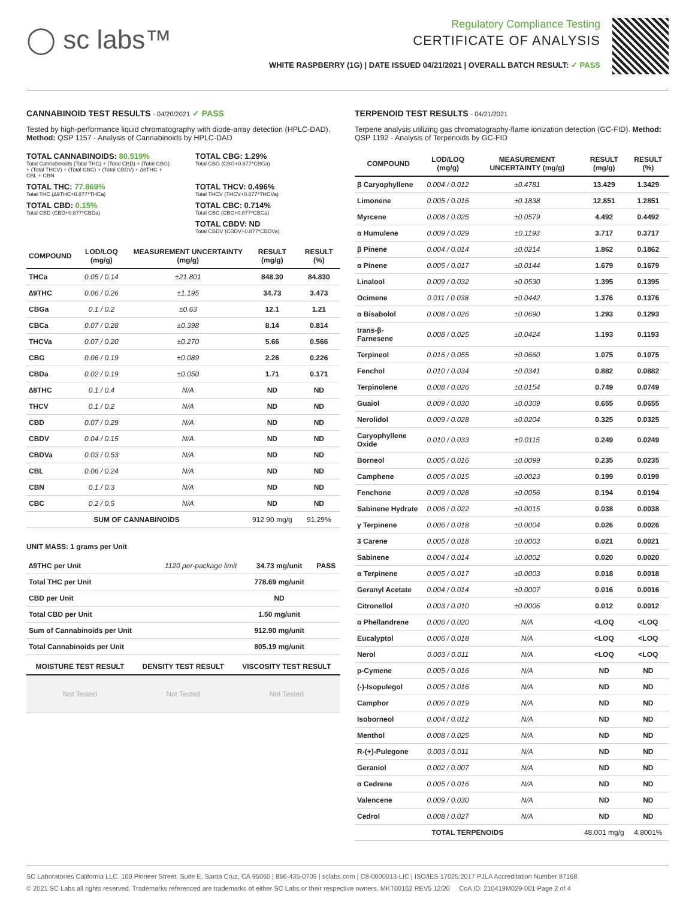◯ sc labs™
Regulatory Compliance Testing
CERTIFICATE OF ANALYSIS
WHITE RASPBERRY (1G) | DATE ISSUED 04/21/2021 | OVERALL BATCH RESULT: ✓ PASS
CANNABINOID TEST RESULTS - 04/20/2021 ✓ PASS
Tested by high-performance liquid chromatography with diode-array detection (HPLC-DAD). Method: QSP 1157 - Analysis of Cannabinoids by HPLC-DAD
TOTAL CANNABINOIDS: 80.519%
Total Cannabinoids (Total THC) + (Total CBD) + (Total CBG) + (Total THCV) + (Total CBC) + (Total CBDV) + ∆8THC + CBL + CBN
TOTAL CBG: 1.29%
Total CBG (CBG+0.877*CBGa)
TOTAL THC: 77.869%
Total THC (∆9THC+0.877*THCa)
TOTAL THCV: 0.496%
Total THCV (THCV+0.877*THCVa)
TOTAL CBD: 0.15%
Total CBD (CBD+0.877*CBDa)
TOTAL CBC: 0.714%
Total CBC (CBC+0.877*CBCa)
TOTAL CBDV: ND
Total CBDV (CBDV+0.877*CBDVa)
| COMPOUND | LOD/LOQ (mg/g) | MEASUREMENT UNCERTAINTY (mg/g) | RESULT (mg/g) | RESULT (%) |
| --- | --- | --- | --- | --- |
| THCa | 0.05 / 0.14 | ±21.801 | 848.30 | 84.830 |
| ∆9THC | 0.06 / 0.26 | ±1.195 | 34.73 | 3.473 |
| CBGa | 0.1 / 0.2 | ±0.63 | 12.1 | 1.21 |
| CBCa | 0.07 / 0.28 | ±0.398 | 8.14 | 0.814 |
| THCVa | 0.07 / 0.20 | ±0.270 | 5.66 | 0.566 |
| CBG | 0.06 / 0.19 | ±0.089 | 2.26 | 0.226 |
| CBDa | 0.02 / 0.19 | ±0.050 | 1.71 | 0.171 |
| ∆8THC | 0.1 / 0.4 | N/A | ND | ND |
| THCV | 0.1 / 0.2 | N/A | ND | ND |
| CBD | 0.07 / 0.29 | N/A | ND | ND |
| CBDV | 0.04 / 0.15 | N/A | ND | ND |
| CBDVa | 0.03 / 0.53 | N/A | ND | ND |
| CBL | 0.06 / 0.24 | N/A | ND | ND |
| CBN | 0.1 / 0.3 | N/A | ND | ND |
| CBC | 0.2 / 0.5 | N/A | ND | ND |
| SUM OF CANNABINOIDS | | | 912.90 mg/g | 91.29% |
UNIT MASS: 1 grams per Unit
| ∆9THC per Unit | 1120 per-package limit | 34.73 mg/unit | PASS |
| Total THC per Unit | | 778.69 mg/unit | |
| CBD per Unit | | ND | |
| Total CBD per Unit | | 1.50 mg/unit | |
| Sum of Cannabinoids per Unit | | 912.90 mg/unit | |
| Total Cannabinoids per Unit | | 805.19 mg/unit | |
| MOISTURE TEST RESULT | DENSITY TEST RESULT | VISCOSITY TEST RESULT |
| --- | --- | --- |
| Not Tested | Not Tested | Not Tested |
TERPENOID TEST RESULTS - 04/21/2021
Terpene analysis utilizing gas chromatography-flame ionization detection (GC-FID). Method: QSP 1192 - Analysis of Terpenoids by GC-FID
| COMPOUND | LOD/LOQ (mg/g) | MEASUREMENT UNCERTAINTY (mg/g) | RESULT (mg/g) | RESULT (%) |
| --- | --- | --- | --- | --- |
| β Caryophyllene | 0.004 / 0.012 | ±0.4781 | 13.429 | 1.3429 |
| Limonene | 0.005 / 0.016 | ±0.1838 | 12.851 | 1.2851 |
| Myrcene | 0.008 / 0.025 | ±0.0579 | 4.492 | 0.4492 |
| α Humulene | 0.009 / 0.029 | ±0.1193 | 3.717 | 0.3717 |
| β Pinene | 0.004 / 0.014 | ±0.0214 | 1.862 | 0.1862 |
| α Pinene | 0.005 / 0.017 | ±0.0144 | 1.679 | 0.1679 |
| Linalool | 0.009 / 0.032 | ±0.0530 | 1.395 | 0.1395 |
| Ocimene | 0.011 / 0.038 | ±0.0442 | 1.376 | 0.1376 |
| α Bisabolol | 0.008 / 0.026 | ±0.0690 | 1.293 | 0.1293 |
| trans-β-Farnesene | 0.008 / 0.025 | ±0.0424 | 1.193 | 0.1193 |
| Terpineol | 0.016 / 0.055 | ±0.0660 | 1.075 | 0.1075 |
| Fenchol | 0.010 / 0.034 | ±0.0341 | 0.882 | 0.0882 |
| Terpinolene | 0.008 / 0.026 | ±0.0154 | 0.749 | 0.0749 |
| Guaiol | 0.009 / 0.030 | ±0.0309 | 0.655 | 0.0655 |
| Nerolidol | 0.009 / 0.028 | ±0.0204 | 0.325 | 0.0325 |
| Caryophyllene Oxide | 0.010 / 0.033 | ±0.0115 | 0.249 | 0.0249 |
| Borneol | 0.005 / 0.016 | ±0.0099 | 0.235 | 0.0235 |
| Camphene | 0.005 / 0.015 | ±0.0023 | 0.199 | 0.0199 |
| Fenchone | 0.009 / 0.028 | ±0.0056 | 0.194 | 0.0194 |
| Sabinene Hydrate | 0.006 / 0.022 | ±0.0015 | 0.038 | 0.0038 |
| γ Terpinene | 0.006 / 0.018 | ±0.0004 | 0.026 | 0.0026 |
| 3 Carene | 0.005 / 0.018 | ±0.0003 | 0.021 | 0.0021 |
| Sabinene | 0.004 / 0.014 | ±0.0002 | 0.020 | 0.0020 |
| α Terpinene | 0.005 / 0.017 | ±0.0003 | 0.018 | 0.0018 |
| Geranyl Acetate | 0.004 / 0.014 | ±0.0007 | 0.016 | 0.0016 |
| Citronellol | 0.003 / 0.010 | ±0.0006 | 0.012 | 0.0012 |
| α Phellandrene | 0.006 / 0.020 | N/A | <LOQ | <LOQ |
| Eucalyptol | 0.006 / 0.018 | N/A | <LOQ | <LOQ |
| Nerol | 0.003 / 0.011 | N/A | <LOQ | <LOQ |
| p-Cymene | 0.005 / 0.016 | N/A | ND | ND |
| (-)-Isopulegol | 0.005 / 0.016 | N/A | ND | ND |
| Camphor | 0.006 / 0.019 | N/A | ND | ND |
| Isoborneol | 0.004 / 0.012 | N/A | ND | ND |
| Menthol | 0.008 / 0.025 | N/A | ND | ND |
| R-(+)-Pulegone | 0.003 / 0.011 | N/A | ND | ND |
| Geraniol | 0.002 / 0.007 | N/A | ND | ND |
| α Cedrene | 0.005 / 0.016 | N/A | ND | ND |
| Valencene | 0.009 / 0.030 | N/A | ND | ND |
| Cedrol | 0.008 / 0.027 | N/A | ND | ND |
| TOTAL TERPENOIDS | | | 48.001 mg/g | 4.8001% |
SC Laboratories California LLC. 100 Pioneer Street, Suite E, Santa Cruz, CA 95060 | 866-435-0709 | sclabs.com | C8-0000013-LIC | ISO/IES 17025:2017 PJLA Accreditation Number 87168
© 2021 SC Labs all rights reserved. Trademarks referenced are trademarks of either SC Labs or their respective owners. MKT00162 REV5 12/20 CoA ID: 210419M029-001 Page 2 of 4